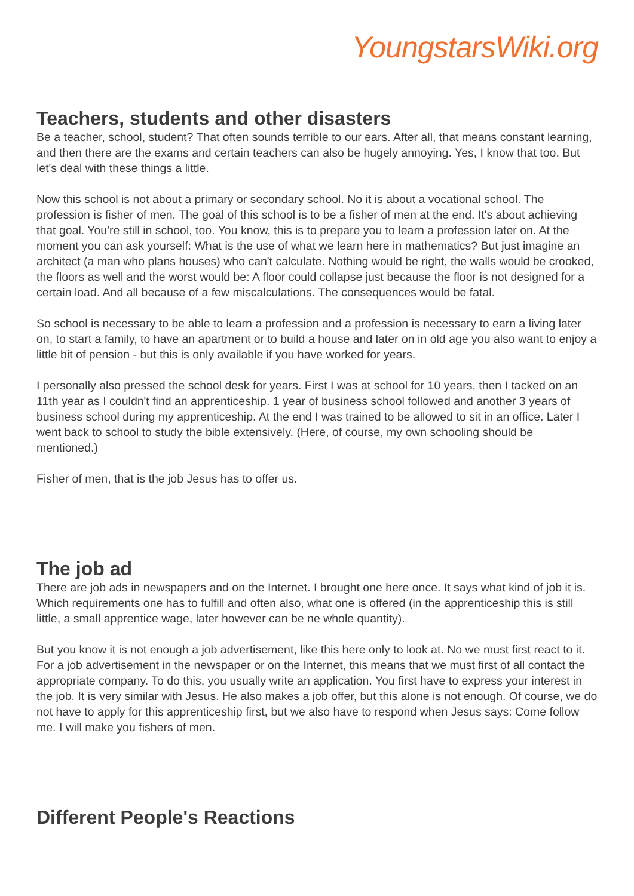YoungstarsWiki.org
Teachers, students and other disasters
Be a teacher, school, student? That often sounds terrible to our ears. After all, that means constant learning, and then there are the exams and certain teachers can also be hugely annoying. Yes, I know that too. But let's deal with these things a little.
Now this school is not about a primary or secondary school. No it is about a vocational school. The profession is fisher of men. The goal of this school is to be a fisher of men at the end. It's about achieving that goal. You're still in school, too. You know, this is to prepare you to learn a profession later on. At the moment you can ask yourself: What is the use of what we learn here in mathematics? But just imagine an architect (a man who plans houses) who can't calculate. Nothing would be right, the walls would be crooked, the floors as well and the worst would be: A floor could collapse just because the floor is not designed for a certain load. And all because of a few miscalculations. The consequences would be fatal.
So school is necessary to be able to learn a profession and a profession is necessary to earn a living later on, to start a family, to have an apartment or to build a house and later on in old age you also want to enjoy a little bit of pension - but this is only available if you have worked for years.
I personally also pressed the school desk for years. First I was at school for 10 years, then I tacked on an 11th year as I couldn't find an apprenticeship. 1 year of business school followed and another 3 years of business school during my apprenticeship. At the end I was trained to be allowed to sit in an office. Later I went back to school to study the bible extensively. (Here, of course, my own schooling should be mentioned.)
Fisher of men, that is the job Jesus has to offer us.
The job ad
There are job ads in newspapers and on the Internet. I brought one here once. It says what kind of job it is. Which requirements one has to fulfill and often also, what one is offered (in the apprenticeship this is still little, a small apprentice wage, later however can be ne whole quantity).
But you know it is not enough a job advertisement, like this here only to look at. No we must first react to it. For a job advertisement in the newspaper or on the Internet, this means that we must first of all contact the appropriate company. To do this, you usually write an application. You first have to express your interest in the job. It is very similar with Jesus. He also makes a job offer, but this alone is not enough. Of course, we do not have to apply for this apprenticeship first, but we also have to respond when Jesus says: Come follow me. I will make you fishers of men.
Different People's Reactions